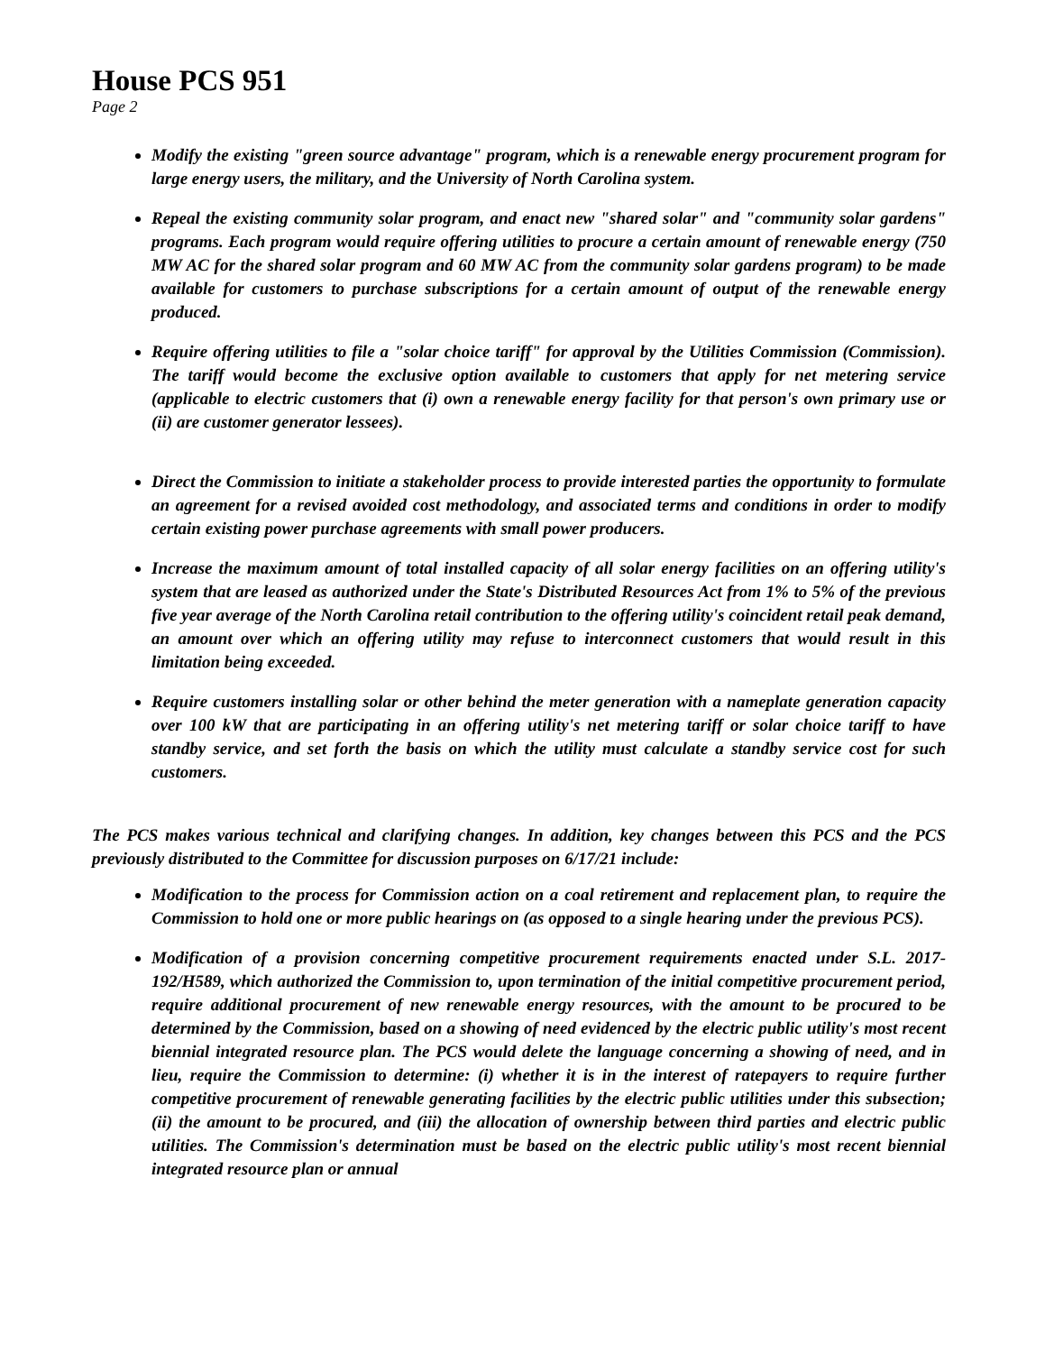House PCS 951
Page 2
Modify the existing "green source advantage" program, which is a renewable energy procurement program for large energy users, the military, and the University of North Carolina system.
Repeal the existing community solar program, and enact new "shared solar" and "community solar gardens" programs. Each program would require offering utilities to procure a certain amount of renewable energy (750 MW AC for the shared solar program and 60 MW AC from the community solar gardens program) to be made available for customers to purchase subscriptions for a certain amount of output of the renewable energy produced.
Require offering utilities to file a "solar choice tariff" for approval by the Utilities Commission (Commission). The tariff would become the exclusive option available to customers that apply for net metering service (applicable to electric customers that (i) own a renewable energy facility for that person's own primary use or (ii) are customer generator lessees).
Direct the Commission to initiate a stakeholder process to provide interested parties the opportunity to formulate an agreement for a revised avoided cost methodology, and associated terms and conditions in order to modify certain existing power purchase agreements with small power producers.
Increase the maximum amount of total installed capacity of all solar energy facilities on an offering utility's system that are leased as authorized under the State's Distributed Resources Act from 1% to 5% of the previous five year average of the North Carolina retail contribution to the offering utility's coincident retail peak demand, an amount over which an offering utility may refuse to interconnect customers that would result in this limitation being exceeded.
Require customers installing solar or other behind the meter generation with a nameplate generation capacity over 100 kW that are participating in an offering utility's net metering tariff or solar choice tariff to have standby service, and set forth the basis on which the utility must calculate a standby service cost for such customers.
The PCS makes various technical and clarifying changes. In addition, key changes between this PCS and the PCS previously distributed to the Committee for discussion purposes on 6/17/21 include:
Modification to the process for Commission action on a coal retirement and replacement plan, to require the Commission to hold one or more public hearings on (as opposed to a single hearing under the previous PCS).
Modification of a provision concerning competitive procurement requirements enacted under S.L. 2017-192/H589, which authorized the Commission to, upon termination of the initial competitive procurement period, require additional procurement of new renewable energy resources, with the amount to be procured to be determined by the Commission, based on a showing of need evidenced by the electric public utility's most recent biennial integrated resource plan. The PCS would delete the language concerning a showing of need, and in lieu, require the Commission to determine: (i) whether it is in the interest of ratepayers to require further competitive procurement of renewable generating facilities by the electric public utilities under this subsection; (ii) the amount to be procured, and (iii) the allocation of ownership between third parties and electric public utilities. The Commission's determination must be based on the electric public utility's most recent biennial integrated resource plan or annual